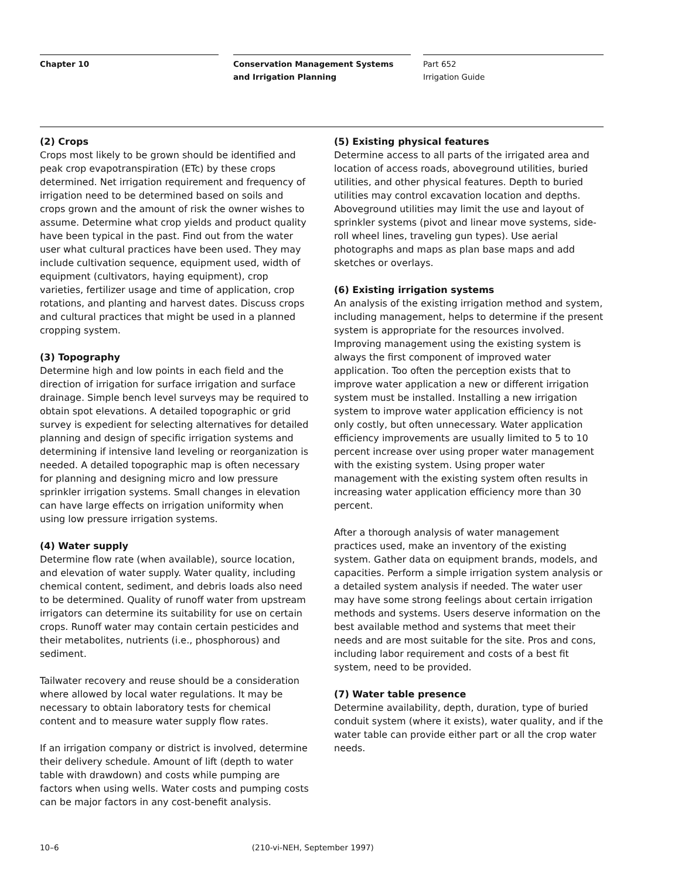Chapter 10
Conservation Management Systems and Irrigation Planning
Part 652
Irrigation Guide
(2) Crops
Crops most likely to be grown should be identified and peak crop evapotranspiration (ETc) by these crops determined. Net irrigation requirement and frequency of irrigation need to be determined based on soils and crops grown and the amount of risk the owner wishes to assume. Determine what crop yields and product quality have been typical in the past. Find out from the water user what cultural practices have been used. They may include cultivation sequence, equipment used, width of equipment (cultivators, haying equipment), crop varieties, fertilizer usage and time of application, crop rotations, and planting and harvest dates. Discuss crops and cultural practices that might be used in a planned cropping system.
(3) Topography
Determine high and low points in each field and the direction of irrigation for surface irrigation and surface drainage. Simple bench level surveys may be required to obtain spot elevations. A detailed topographic or grid survey is expedient for selecting alternatives for detailed planning and design of specific irrigation systems and determining if intensive land leveling or reorganization is needed. A detailed topographic map is often necessary for planning and designing micro and low pressure sprinkler irrigation systems. Small changes in elevation can have large effects on irrigation uniformity when using low pressure irrigation systems.
(4) Water supply
Determine flow rate (when available), source location, and elevation of water supply. Water quality, including chemical content, sediment, and debris loads also need to be determined. Quality of runoff water from upstream irrigators can determine its suitability for use on certain crops. Runoff water may contain certain pesticides and their metabolites, nutrients (i.e., phosphorous) and sediment.
Tailwater recovery and reuse should be a consideration where allowed by local water regulations. It may be necessary to obtain laboratory tests for chemical content and to measure water supply flow rates.
If an irrigation company or district is involved, determine their delivery schedule. Amount of lift (depth to water table with drawdown) and costs while pumping are factors when using wells. Water costs and pumping costs can be major factors in any cost-benefit analysis.
(5) Existing physical features
Determine access to all parts of the irrigated area and location of access roads, aboveground utilities, buried utilities, and other physical features. Depth to buried utilities may control excavation location and depths. Aboveground utilities may limit the use and layout of sprinkler systems (pivot and linear move systems, side-roll wheel lines, traveling gun types). Use aerial photographs and maps as plan base maps and add sketches or overlays.
(6) Existing irrigation systems
An analysis of the existing irrigation method and system, including management, helps to determine if the present system is appropriate for the resources involved. Improving management using the existing system is always the first component of improved water application. Too often the perception exists that to improve water application a new or different irrigation system must be installed. Installing a new irrigation system to improve water application efficiency is not only costly, but often unnecessary. Water application efficiency improvements are usually limited to 5 to 10 percent increase over using proper water management with the existing system. Using proper water management with the existing system often results in increasing water application efficiency more than 30 percent.
After a thorough analysis of water management practices used, make an inventory of the existing system. Gather data on equipment brands, models, and capacities. Perform a simple irrigation system analysis or a detailed system analysis if needed. The water user may have some strong feelings about certain irrigation methods and systems. Users deserve information on the best available method and systems that meet their needs and are most suitable for the site. Pros and cons, including labor requirement and costs of a best fit system, need to be provided.
(7) Water table presence
Determine availability, depth, duration, type of buried conduit system (where it exists), water quality, and if the water table can provide either part or all the crop water needs.
10–6 (210-vi-NEH, September 1997)